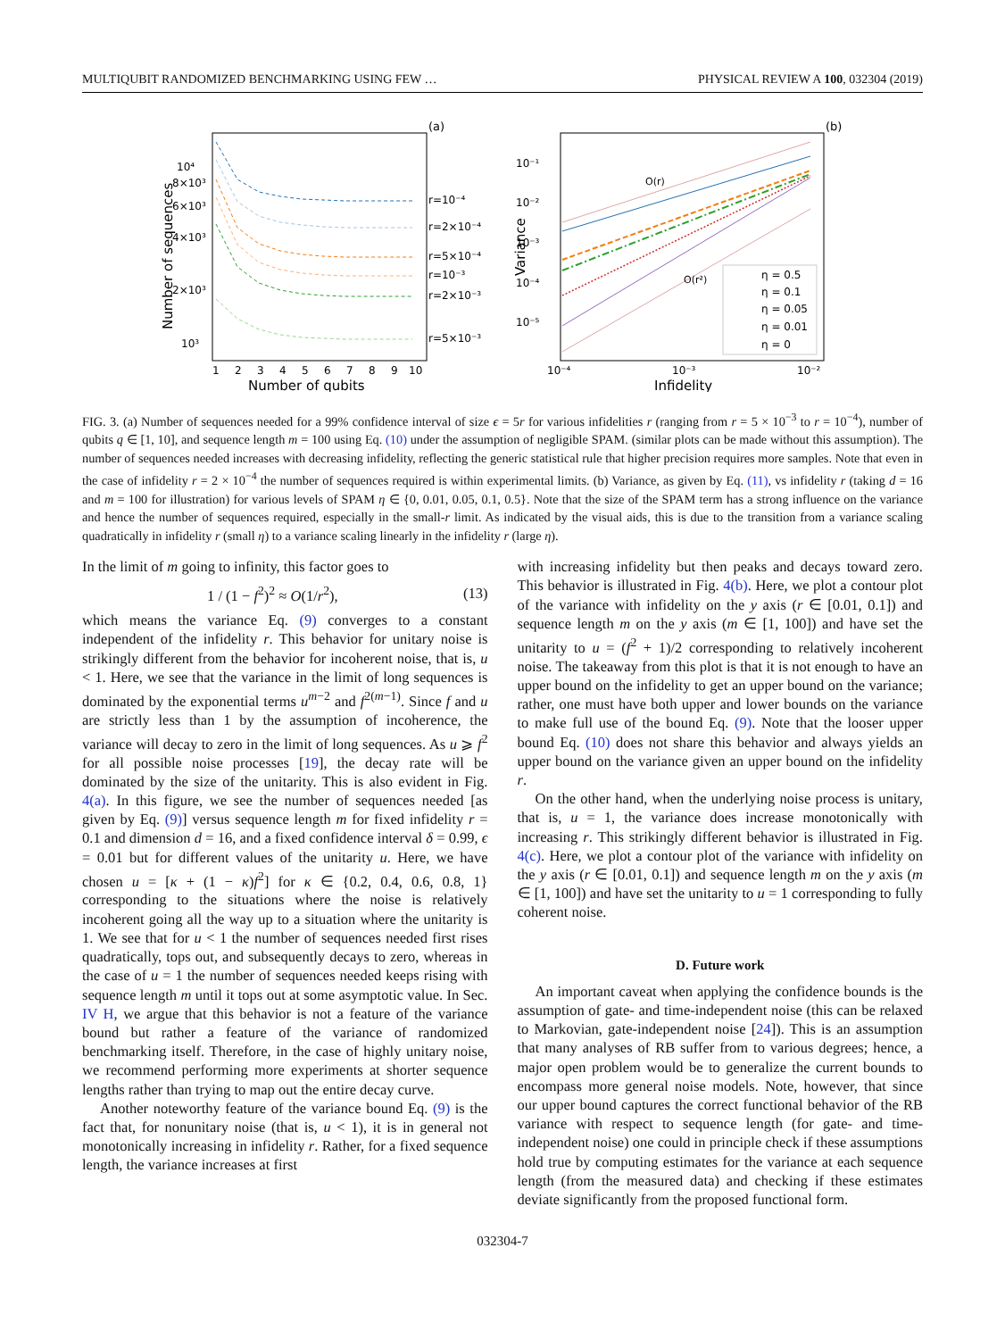MULTIQUBIT RANDOMIZED BENCHMARKING USING FEW … PHYSICAL REVIEW A 100, 032304 (2019)
(a)
Number of sequences
10⁴
8×10³
6×10³
4×10³
2×10³
10³
1
2
3
4
5
6
7
8
9
10
Number of qubits
r=10⁻⁴
r=2×10⁻⁴
r=5×10⁻⁴
r=10⁻³
r=2×10⁻³
r=5×10⁻³
(b)
Variance
10⁻¹
10⁻²
10⁻³
10⁻⁴
10⁻⁵
10⁻⁴
10⁻³
10⁻²
Infidelity
O(r)
O(r²)
η = 0.5
η = 0.1
η = 0.05
η = 0.01
η = 0
FIG. 3. (a) Number of sequences needed for a 99% confidence interval of size ϵ = 5r for various infidelities r (ranging from r = 5 × 10<sup>−3</sup> to r = 10<sup>−4</sup>), number of qubits q ∈ [1, 10], and sequence length m = 100 using Eq. (10) under the assumption of negligible SPAM. (similar plots can be made without this assumption). The number of sequences needed increases with decreasing infidelity, reflecting the generic statistical rule that higher precision requires more samples. Note that even in the case of infidelity r = 2 × 10<sup>−4</sup> the number of sequences required is within experimental limits. (b) Variance, as given by Eq. (11), vs infidelity r (taking d = 16 and m = 100 for illustration) for various levels of SPAM η ∈ {0, 0.01, 0.05, 0.1, 0.5}. Note that the size of the SPAM term has a strong influence on the variance and hence the number of sequences required, especially in the small-r limit. As indicated by the visual aids, this is due to the transition from a variance scaling quadratically in infidelity r (small η) to a variance scaling linearly in the infidelity r (large η).
In the limit of m going to infinity, this factor goes to
1 / (1 − f<sup>2</sup>)<sup>2</sup> ≈ O(1/r<sup>2</sup>), (13)
which means the variance Eq. (9) converges to a constant independent of the infidelity r. This behavior for unitary noise is strikingly different from the behavior for incoherent noise, that is, u < 1. Here, we see that the variance in the limit of long sequences is dominated by the exponential terms u<sup>m−2</sup> and f<sup>2(m−1)</sup>. Since f and u are strictly less than 1 by the assumption of incoherence, the variance will decay to zero in the limit of long sequences. As u ⩾ f<sup>2</sup> for all possible noise processes [19], the decay rate will be dominated by the size of the unitarity. This is also evident in Fig. 4(a). In this figure, we see the number of sequences needed [as given by Eq. (9)] versus sequence length m for fixed infidelity r = 0.1 and dimension d = 16, and a fixed confidence interval δ = 0.99, ϵ = 0.01 but for different values of the unitarity u. Here, we have chosen u = [κ + (1 − κ)f<sup>2</sup>] for κ ∈ {0.2, 0.4, 0.6, 0.8, 1} corresponding to the situations where the noise is relatively incoherent going all the way up to a situation where the unitarity is 1. We see that for u < 1 the number of sequences needed first rises quadratically, tops out, and subsequently decays to zero, whereas in the case of u = 1 the number of sequences needed keeps rising with sequence length m until it tops out at some asymptotic value. In Sec. IV H, we argue that this behavior is not a feature of the variance bound but rather a feature of the variance of randomized benchmarking itself. Therefore, in the case of highly unitary noise, we recommend performing more experiments at shorter sequence lengths rather than trying to map out the entire decay curve.
Another noteworthy feature of the variance bound Eq. (9) is the fact that, for nonunitary noise (that is, u < 1), it is in general not monotonically increasing in infidelity r. Rather, for a fixed sequence length, the variance increases at first
with increasing infidelity but then peaks and decays toward zero. This behavior is illustrated in Fig. 4(b). Here, we plot a contour plot of the variance with infidelity on the y axis (r ∈ [0.01, 0.1]) and sequence length m on the y axis (m ∈ [1, 100]) and have set the unitarity to u = (f<sup>2</sup> + 1)/2 corresponding to relatively incoherent noise. The takeaway from this plot is that it is not enough to have an upper bound on the infidelity to get an upper bound on the variance; rather, one must have both upper and lower bounds on the variance to make full use of the bound Eq. (9). Note that the looser upper bound Eq. (10) does not share this behavior and always yields an upper bound on the variance given an upper bound on the infidelity r.
On the other hand, when the underlying noise process is unitary, that is, u = 1, the variance does increase monotonically with increasing r. This strikingly different behavior is illustrated in Fig. 4(c). Here, we plot a contour plot of the variance with infidelity on the y axis (r ∈ [0.01, 0.1]) and sequence length m on the y axis (m ∈ [1, 100]) and have set the unitarity to u = 1 corresponding to fully coherent noise.
D. Future work
An important caveat when applying the confidence bounds is the assumption of gate- and time-independent noise (this can be relaxed to Markovian, gate-independent noise [24]). This is an assumption that many analyses of RB suffer from to various degrees; hence, a major open problem would be to generalize the current bounds to encompass more general noise models. Note, however, that since our upper bound captures the correct functional behavior of the RB variance with respect to sequence length (for gate- and time-independent noise) one could in principle check if these assumptions hold true by computing estimates for the variance at each sequence length (from the measured data) and checking if these estimates deviate significantly from the proposed functional form.
032304-7